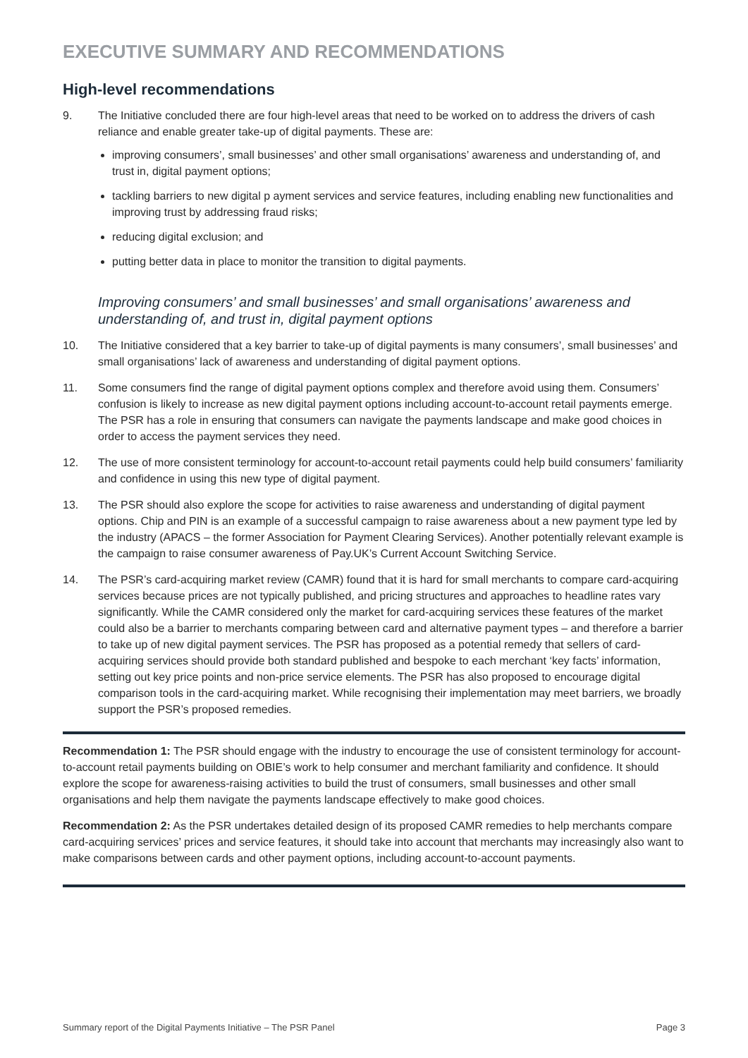EXECUTIVE SUMMARY AND RECOMMENDATIONS
High-level recommendations
9. The Initiative concluded there are four high-level areas that need to be worked on to address the drivers of cash reliance and enable greater take-up of digital payments. These are:
improving consumers’, small businesses’ and other small organisations’ awareness and understanding of, and trust in, digital payment options;
tackling barriers to new digital p ayment services and service features, including enabling new functionalities and improving trust by addressing fraud risks;
reducing digital exclusion; and
putting better data in place to monitor the transition to digital payments.
Improving consumers’ and small businesses’ and small organisations’ awareness and understanding of, and trust in, digital payment options
10. The Initiative considered that a key barrier to take-up of digital payments is many consumers’, small businesses’ and small organisations’ lack of awareness and understanding of digital payment options.
11. Some consumers find the range of digital payment options complex and therefore avoid using them. Consumers’ confusion is likely to increase as new digital payment options including account-to-account retail payments emerge. The PSR has a role in ensuring that consumers can navigate the payments landscape and make good choices in order to access the payment services they need.
12. The use of more consistent terminology for account-to-account retail payments could help build consumers’ familiarity and confidence in using this new type of digital payment.
13. The PSR should also explore the scope for activities to raise awareness and understanding of digital payment options. Chip and PIN is an example of a successful campaign to raise awareness about a new payment type led by the industry (APACS – the former Association for Payment Clearing Services). Another potentially relevant example is the campaign to raise consumer awareness of Pay.UK’s Current Account Switching Service.
14. The PSR’s card-acquiring market review (CAMR) found that it is hard for small merchants to compare card-acquiring services because prices are not typically published, and pricing structures and approaches to headline rates vary significantly. While the CAMR considered only the market for card-acquiring services these features of the market could also be a barrier to merchants comparing between card and alternative payment types – and therefore a barrier to take up of new digital payment services. The PSR has proposed as a potential remedy that sellers of card-acquiring services should provide both standard published and bespoke to each merchant ‘key facts’ information, setting out key price points and non-price service elements. The PSR has also proposed to encourage digital comparison tools in the card-acquiring market. While recognising their implementation may meet barriers, we broadly support the PSR’s proposed remedies.
Recommendation 1: The PSR should engage with the industry to encourage the use of consistent terminology for account-to-account retail payments building on OBIE’s work to help consumer and merchant familiarity and confidence. It should explore the scope for awareness-raising activities to build the trust of consumers, small businesses and other small organisations and help them navigate the payments landscape effectively to make good choices.
Recommendation 2: As the PSR undertakes detailed design of its proposed CAMR remedies to help merchants compare card-acquiring services’ prices and service features, it should take into account that merchants may increasingly also want to make comparisons between cards and other payment options, including account-to-account payments.
Summary report of the Digital Payments Initiative – The PSR Panel Page 3